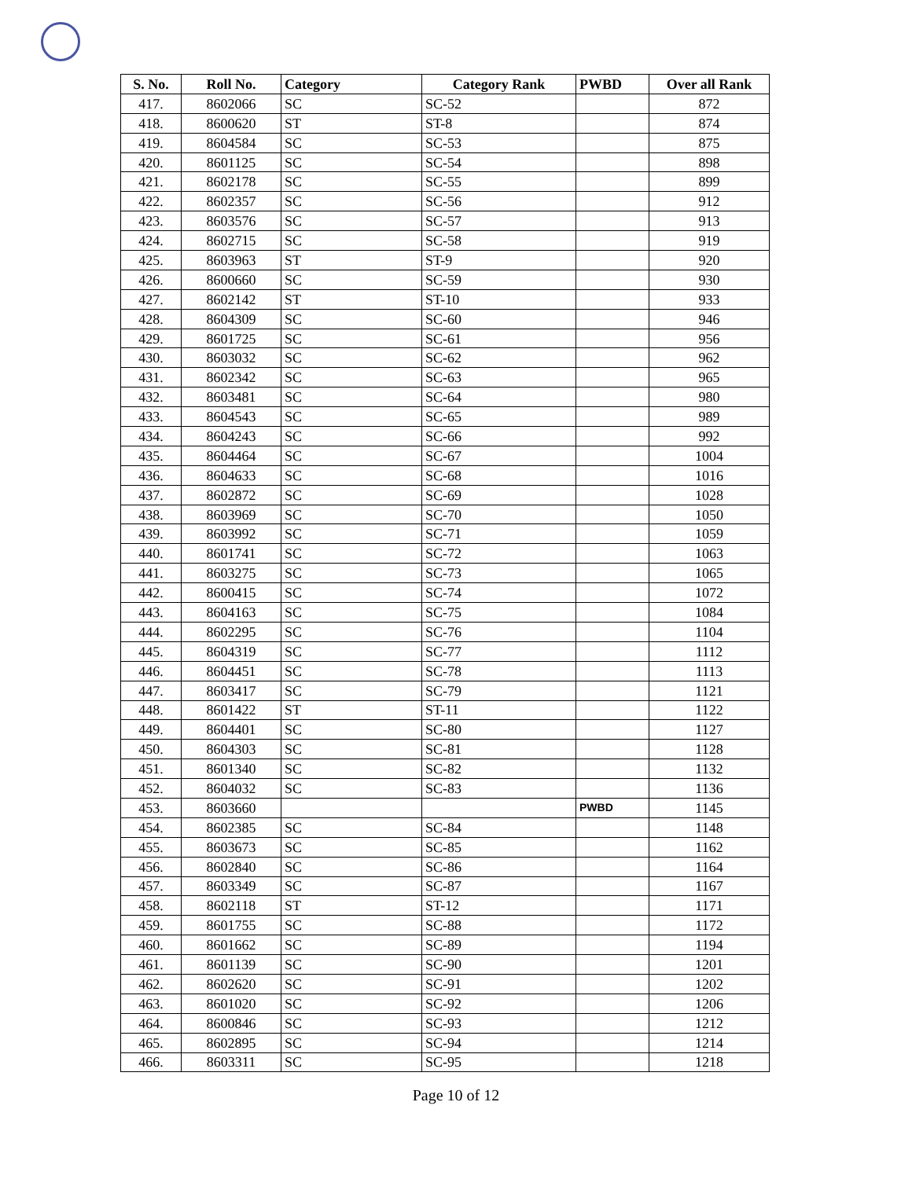| S. No. | Roll No. | Category | Category Rank | PWBD | Over all Rank |
| --- | --- | --- | --- | --- | --- |
| 417. | 8602066 | SC | SC-52 | | 872 |
| 418. | 8600620 | ST | ST-8 | | 874 |
| 419. | 8604584 | SC | SC-53 | | 875 |
| 420. | 8601125 | SC | SC-54 | | 898 |
| 421. | 8602178 | SC | SC-55 | | 899 |
| 422. | 8602357 | SC | SC-56 | | 912 |
| 423. | 8603576 | SC | SC-57 | | 913 |
| 424. | 8602715 | SC | SC-58 | | 919 |
| 425. | 8603963 | ST | ST-9 | | 920 |
| 426. | 8600660 | SC | SC-59 | | 930 |
| 427. | 8602142 | ST | ST-10 | | 933 |
| 428. | 8604309 | SC | SC-60 | | 946 |
| 429. | 8601725 | SC | SC-61 | | 956 |
| 430. | 8603032 | SC | SC-62 | | 962 |
| 431. | 8602342 | SC | SC-63 | | 965 |
| 432. | 8603481 | SC | SC-64 | | 980 |
| 433. | 8604543 | SC | SC-65 | | 989 |
| 434. | 8604243 | SC | SC-66 | | 992 |
| 435. | 8604464 | SC | SC-67 | | 1004 |
| 436. | 8604633 | SC | SC-68 | | 1016 |
| 437. | 8602872 | SC | SC-69 | | 1028 |
| 438. | 8603969 | SC | SC-70 | | 1050 |
| 439. | 8603992 | SC | SC-71 | | 1059 |
| 440. | 8601741 | SC | SC-72 | | 1063 |
| 441. | 8603275 | SC | SC-73 | | 1065 |
| 442. | 8600415 | SC | SC-74 | | 1072 |
| 443. | 8604163 | SC | SC-75 | | 1084 |
| 444. | 8602295 | SC | SC-76 | | 1104 |
| 445. | 8604319 | SC | SC-77 | | 1112 |
| 446. | 8604451 | SC | SC-78 | | 1113 |
| 447. | 8603417 | SC | SC-79 | | 1121 |
| 448. | 8601422 | ST | ST-11 | | 1122 |
| 449. | 8604401 | SC | SC-80 | | 1127 |
| 450. | 8604303 | SC | SC-81 | | 1128 |
| 451. | 8601340 | SC | SC-82 | | 1132 |
| 452. | 8604032 | SC | SC-83 | | 1136 |
| 453. | 8603660 | | | PWBD | 1145 |
| 454. | 8602385 | SC | SC-84 | | 1148 |
| 455. | 8603673 | SC | SC-85 | | 1162 |
| 456. | 8602840 | SC | SC-86 | | 1164 |
| 457. | 8603349 | SC | SC-87 | | 1167 |
| 458. | 8602118 | ST | ST-12 | | 1171 |
| 459. | 8601755 | SC | SC-88 | | 1172 |
| 460. | 8601662 | SC | SC-89 | | 1194 |
| 461. | 8601139 | SC | SC-90 | | 1201 |
| 462. | 8602620 | SC | SC-91 | | 1202 |
| 463. | 8601020 | SC | SC-92 | | 1206 |
| 464. | 8600846 | SC | SC-93 | | 1212 |
| 465. | 8602895 | SC | SC-94 | | 1214 |
| 466. | 8603311 | SC | SC-95 | | 1218 |
Page 10 of 12